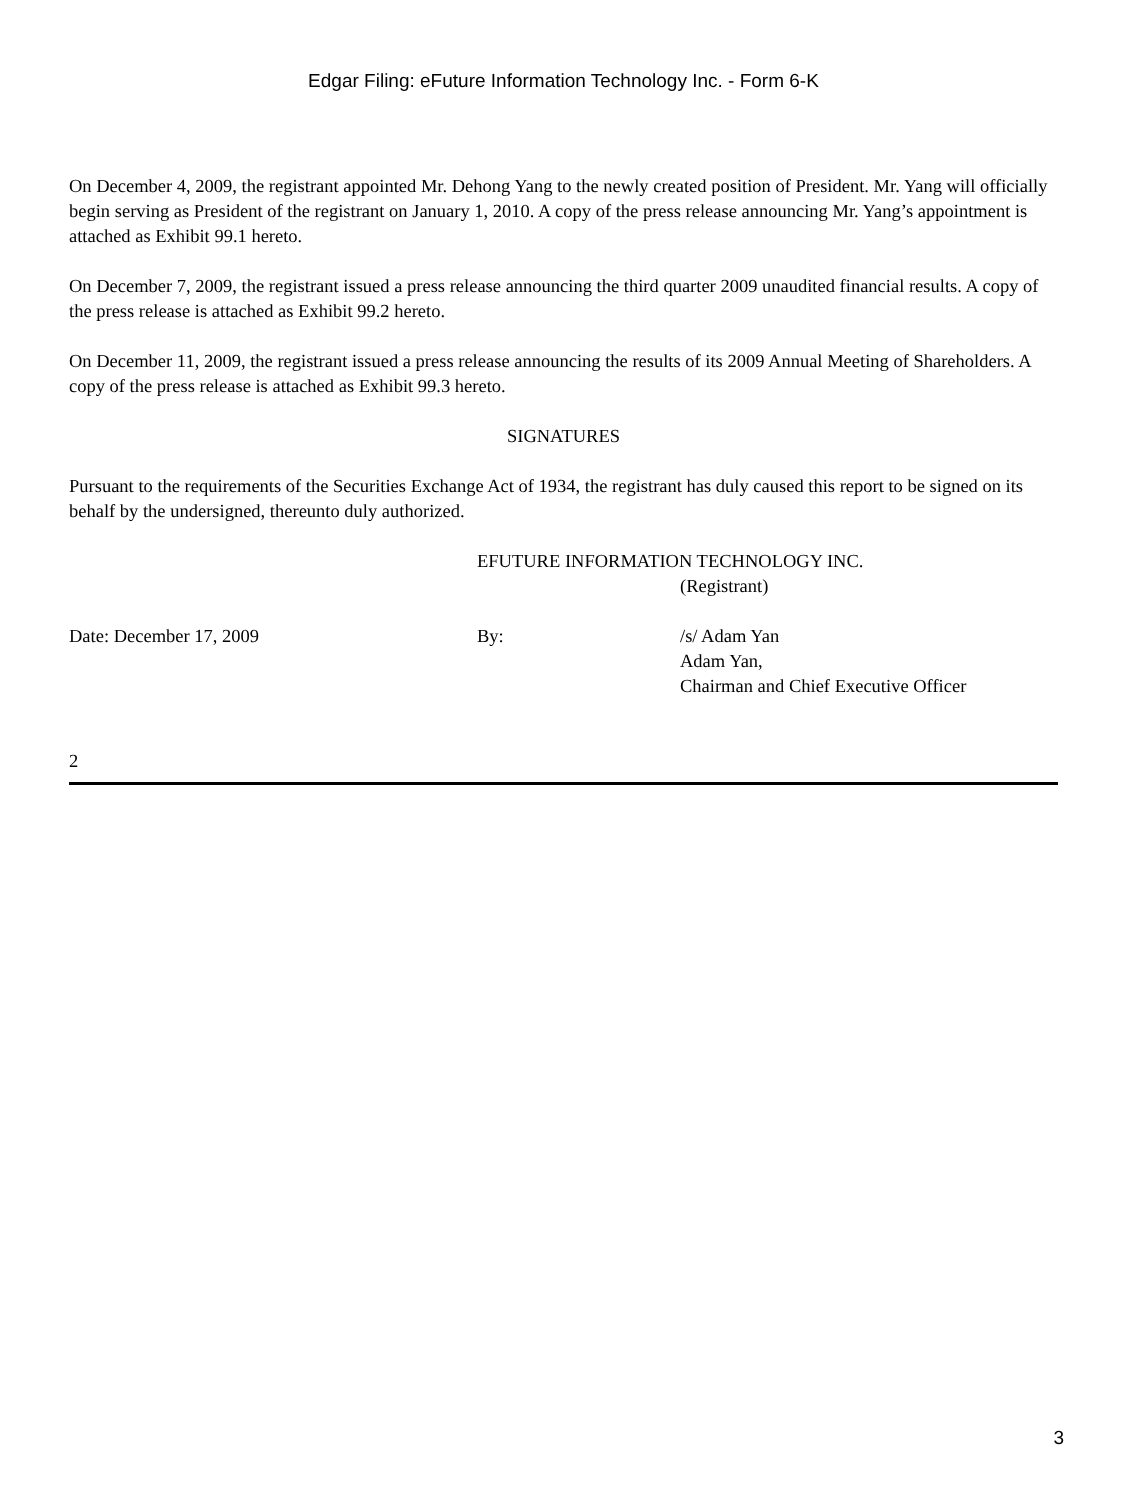Edgar Filing: eFuture Information Technology Inc. - Form 6-K
On December 4, 2009, the registrant appointed Mr. Dehong Yang to the newly created position of President. Mr. Yang will officially begin serving as President of the registrant on January 1, 2010. A copy of the press release announcing Mr. Yang’s appointment is attached as Exhibit 99.1 hereto.
On December 7, 2009, the registrant issued a press release announcing the third quarter 2009 unaudited financial results. A copy of the press release is attached as Exhibit 99.2 hereto.
On December 11, 2009, the registrant issued a press release announcing the results of its 2009 Annual Meeting of Shareholders. A copy of the press release is attached as Exhibit 99.3 hereto.
SIGNATURES
Pursuant to the requirements of the Securities Exchange Act of 1934, the registrant has duly caused this report to be signed on its behalf by the undersigned, thereunto duly authorized.
EFUTURE INFORMATION TECHNOLOGY INC.
(Registrant)
Date: December 17, 2009 By: /s/ Adam Yan
Adam Yan,
Chairman and Chief Executive Officer
2
3